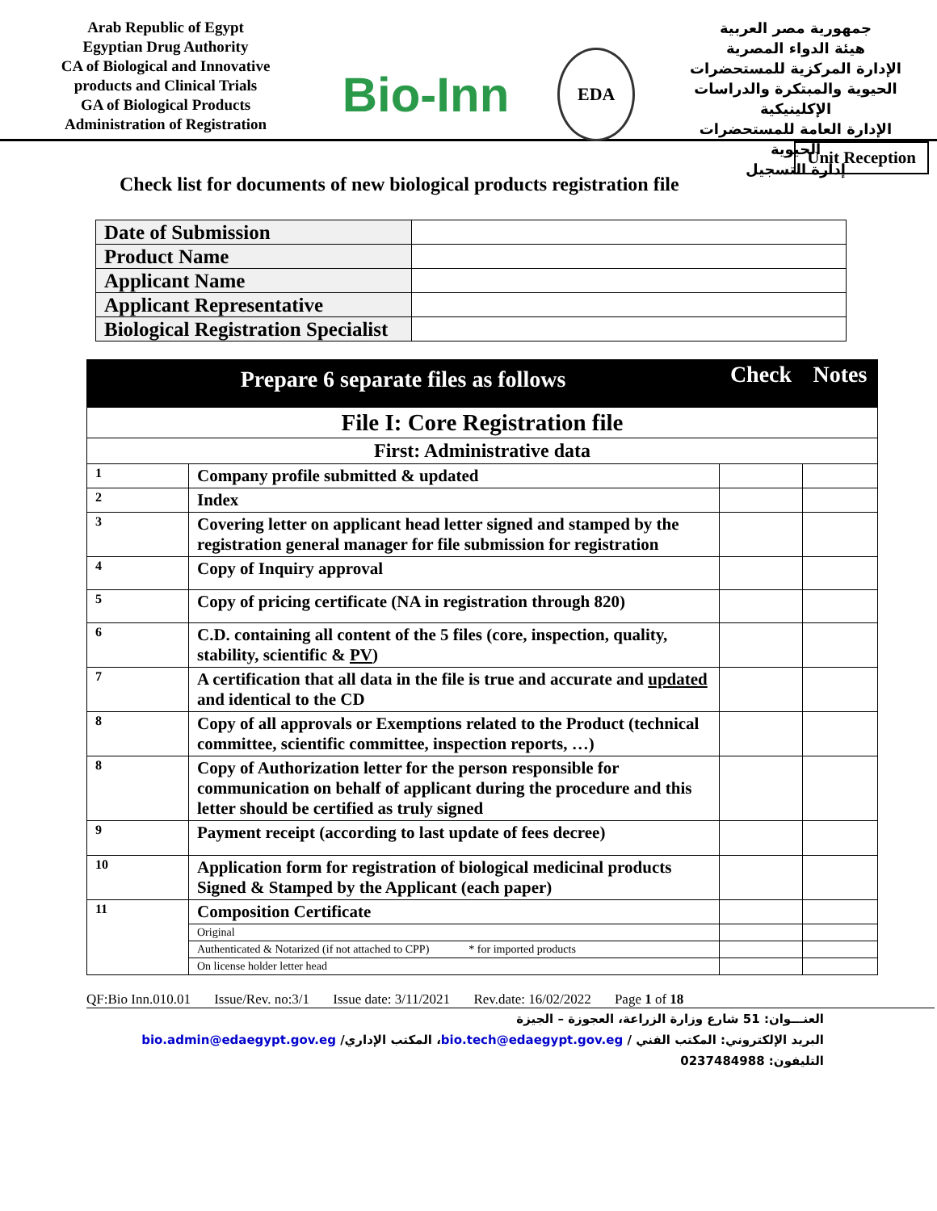Arab Republic of Egypt
Egyptian Drug Authority
CA of Biological and Innovative products and Clinical Trials
GA of Biological Products
Administration of Registration
Bio-Inn
EDA
جمهورية مصر العربية
هيئة الدواء المصرية
الإدارة المركزية للمستحضرات الحيوية والمبتكرة والدراسات الإكلينيكية
الإدارة العامة للمستحضرات الحيوية
إدارة التسجيل
Unit Reception
Check list for documents of new biological products registration file
| Date of Submission | |
| Product Name | |
| Applicant Name | |
| Applicant Representative | |
| Biological Registration Specialist | |
| Prepare 6 separate files as follows | | Check | Notes |
| --- | --- | --- | --- |
| File I: Core Registration file | | | |
| First: Administrative data | | | |
| 1 | Company profile submitted & updated | | |
| 2 | Index | | |
| 3 | Covering letter on applicant head letter signed and stamped by the registration general manager for file submission for registration | | |
| 4 | Copy of Inquiry approval | | |
| 5 | Copy of pricing certificate (NA in registration through 820) | | |
| 6 | C.D. containing all content of the 5 files (core, inspection, quality, stability, scientific & PV ) | | |
| 7 | A certification that all data in the file is true and accurate and updated and identical to the CD | | |
| 8 | Copy of all approvals or Exemptions related to the Product (technical committee, scientific committee, inspection reports, …) | | |
| 8 | Copy of Authorization letter for the person responsible for communication on behalf of applicant during the procedure and this letter should be certified as truly signed | | |
| 9 | Payment receipt (according to last update of fees decree) | | |
| 10 | Application form for registration of biological medicinal products Signed & Stamped by the Applicant (each paper) | | |
| 11 | Composition Certificate | | |
| | Original | | |
| | Authenticated & Notarized (if not attached to CPP) * for imported products | | |
| | On license holder letter head | | |
QF:Bio Inn.010.01 Issue/Rev. no:3/1 Issue date: 3/11/2021 Rev.date: 16/02/2022 Page 1 of 18
العنـــوان: 51 شارع وزارة الزراعة، العجوزة – الجيزة
البريد الإلكتروني: المكتب الفني / bio.tech@edaegypt.gov.eg، المكتب الإداري/ bio.admin@edaegypt.gov.eg
التليفون: 0237484988